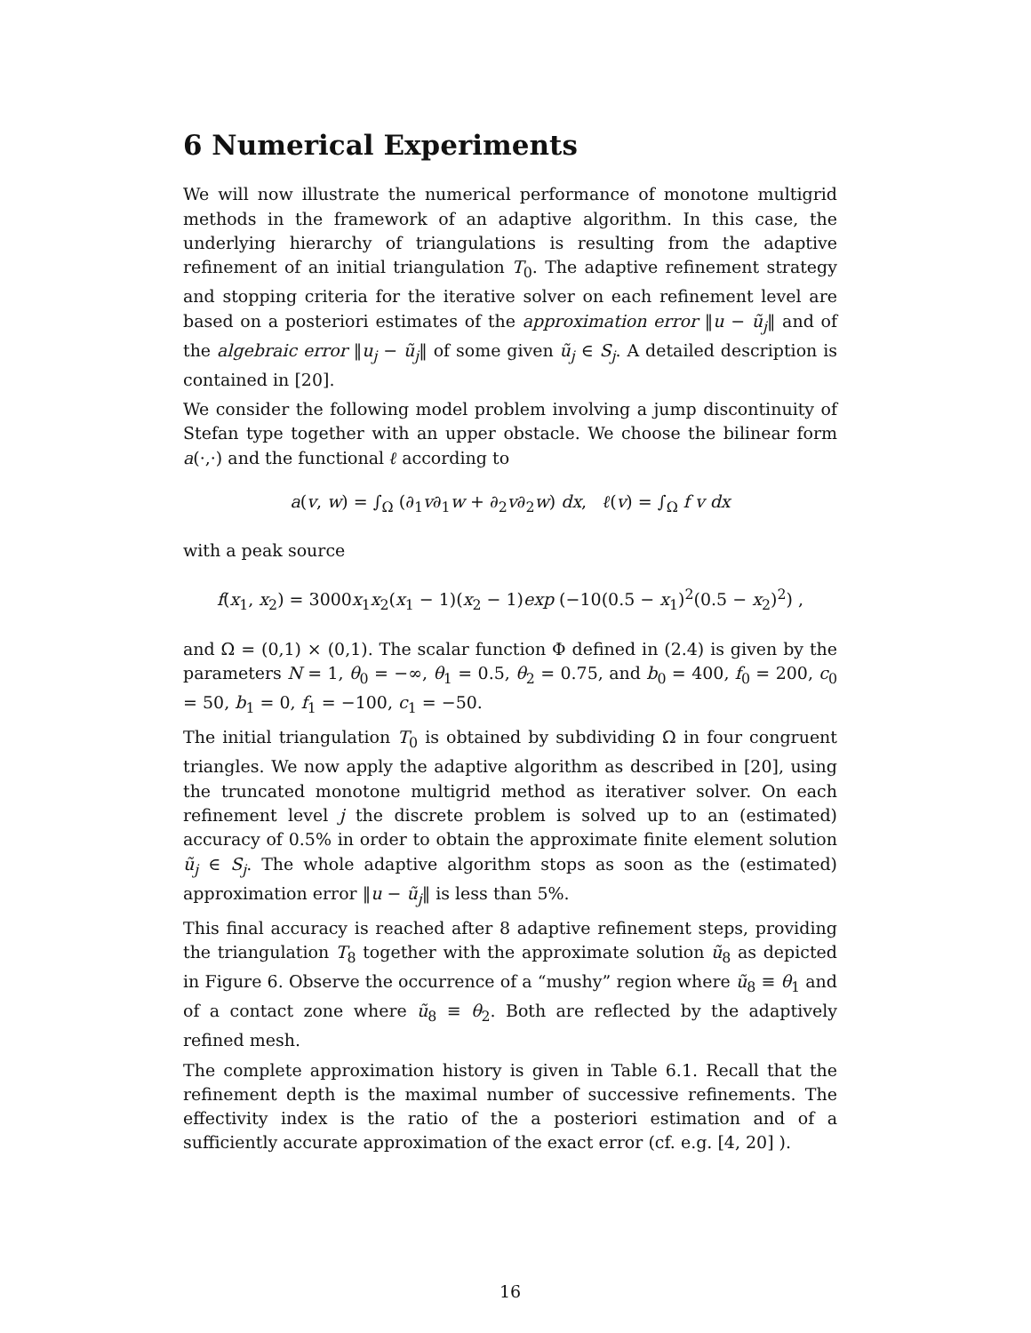6 Numerical Experiments
We will now illustrate the numerical performance of monotone multigrid methods in the framework of an adaptive algorithm. In this case, the underlying hierarchy of triangulations is resulting from the adaptive refinement of an initial triangulation T<sub>0</sub>. The adaptive refinement strategy and stopping criteria for the iterative solver on each refinement level are based on a posteriori estimates of the approximation error ‖u − ũ<sub>j</sub>‖ and of the algebraic error ‖u<sub>j</sub> − ũ<sub>j</sub>‖ of some given ũ<sub>j</sub> ∈ S<sub>j</sub>. A detailed description is contained in [20].
We consider the following model problem involving a jump discontinuity of Stefan type together with an upper obstacle. We choose the bilinear form a(·,·) and the functional ℓ according to
a(v, w) = ∫<sub>Ω</sub> (∂<sub>1</sub>v∂<sub>1</sub>w + ∂<sub>2</sub>v∂<sub>2</sub>w) dx, ℓ(v) = ∫<sub>Ω</sub> f v dx
with a peak source
f(x<sub>1</sub>, x<sub>2</sub>) = 3000x<sub>1</sub>x<sub>2</sub>(x<sub>1</sub> − 1)(x<sub>2</sub> − 1)exp (−10(0.5 − x<sub>1</sub>)<sup>2</sup>(0.5 − x<sub>2</sub>)<sup>2</sup>) ,
and Ω = (0,1) × (0,1). The scalar function Φ defined in (2.4) is given by the parameters N = 1, θ<sub>0</sub> = −∞, θ<sub>1</sub> = 0.5, θ<sub>2</sub> = 0.75, and b<sub>0</sub> = 400, f<sub>0</sub> = 200, c<sub>0</sub> = 50, b<sub>1</sub> = 0, f<sub>1</sub> = −100, c<sub>1</sub> = −50.
The initial triangulation T<sub>0</sub> is obtained by subdividing Ω in four congruent triangles. We now apply the adaptive algorithm as described in [20], using the truncated monotone multigrid method as iterativer solver. On each refinement level j the discrete problem is solved up to an (estimated) accuracy of 0.5% in order to obtain the approximate finite element solution ũ<sub>j</sub> ∈ S<sub>j</sub>. The whole adaptive algorithm stops as soon as the (estimated) approximation error ‖u − ũ<sub>j</sub>‖ is less than 5%.
This final accuracy is reached after 8 adaptive refinement steps, providing the triangulation T<sub>8</sub> together with the approximate solution ũ<sub>8</sub> as depicted in Figure 6. Observe the occurrence of a “mushy” region where ũ<sub>8</sub> ≡ θ<sub>1</sub> and of a contact zone where ũ<sub>8</sub> ≡ θ<sub>2</sub>. Both are reflected by the adaptively refined mesh.
The complete approximation history is given in Table 6.1. Recall that the refinement depth is the maximal number of successive refinements. The effectivity index is the ratio of the a posteriori estimation and of a sufficiently accurate approximation of the exact error (cf. e.g. [4, 20] ).
16